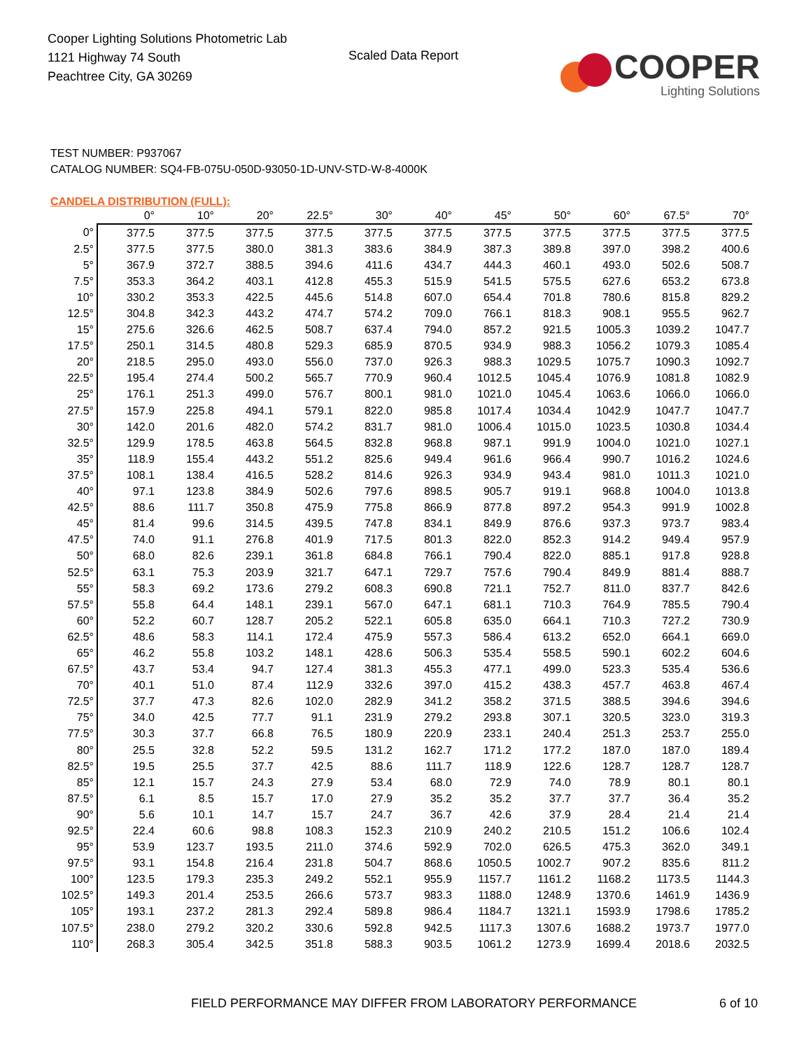Cooper Lighting Solutions Photometric Lab
1121 Highway 74 South
Peachtree City, GA 30269
Scaled Data Report
COOPER
Lighting Solutions
TEST NUMBER: P937067
CATALOG NUMBER: SQ4-FB-075U-050D-93050-1D-UNV-STD-W-8-4000K
CANDELA DISTRIBUTION (FULL):
| | 0° | 10° | 20° | 22.5° | 30° | 40° | 45° | 50° | 60° | 67.5° | 70° |
| --- | --- | --- | --- | --- | --- | --- | --- | --- | --- | --- | --- |
| 0° | 377.5 | 377.5 | 377.5 | 377.5 | 377.5 | 377.5 | 377.5 | 377.5 | 377.5 | 377.5 | 377.5 |
| 2.5° | 377.5 | 377.5 | 380.0 | 381.3 | 383.6 | 384.9 | 387.3 | 389.8 | 397.0 | 398.2 | 400.6 |
| 5° | 367.9 | 372.7 | 388.5 | 394.6 | 411.6 | 434.7 | 444.3 | 460.1 | 493.0 | 502.6 | 508.7 |
| 7.5° | 353.3 | 364.2 | 403.1 | 412.8 | 455.3 | 515.9 | 541.5 | 575.5 | 627.6 | 653.2 | 673.8 |
| 10° | 330.2 | 353.3 | 422.5 | 445.6 | 514.8 | 607.0 | 654.4 | 701.8 | 780.6 | 815.8 | 829.2 |
| 12.5° | 304.8 | 342.3 | 443.2 | 474.7 | 574.2 | 709.0 | 766.1 | 818.3 | 908.1 | 955.5 | 962.7 |
| 15° | 275.6 | 326.6 | 462.5 | 508.7 | 637.4 | 794.0 | 857.2 | 921.5 | 1005.3 | 1039.2 | 1047.7 |
| 17.5° | 250.1 | 314.5 | 480.8 | 529.3 | 685.9 | 870.5 | 934.9 | 988.3 | 1056.2 | 1079.3 | 1085.4 |
| 20° | 218.5 | 295.0 | 493.0 | 556.0 | 737.0 | 926.3 | 988.3 | 1029.5 | 1075.7 | 1090.3 | 1092.7 |
| 22.5° | 195.4 | 274.4 | 500.2 | 565.7 | 770.9 | 960.4 | 1012.5 | 1045.4 | 1076.9 | 1081.8 | 1082.9 |
| 25° | 176.1 | 251.3 | 499.0 | 576.7 | 800.1 | 981.0 | 1021.0 | 1045.4 | 1063.6 | 1066.0 | 1066.0 |
| 27.5° | 157.9 | 225.8 | 494.1 | 579.1 | 822.0 | 985.8 | 1017.4 | 1034.4 | 1042.9 | 1047.7 | 1047.7 |
| 30° | 142.0 | 201.6 | 482.0 | 574.2 | 831.7 | 981.0 | 1006.4 | 1015.0 | 1023.5 | 1030.8 | 1034.4 |
| 32.5° | 129.9 | 178.5 | 463.8 | 564.5 | 832.8 | 968.8 | 987.1 | 991.9 | 1004.0 | 1021.0 | 1027.1 |
| 35° | 118.9 | 155.4 | 443.2 | 551.2 | 825.6 | 949.4 | 961.6 | 966.4 | 990.7 | 1016.2 | 1024.6 |
| 37.5° | 108.1 | 138.4 | 416.5 | 528.2 | 814.6 | 926.3 | 934.9 | 943.4 | 981.0 | 1011.3 | 1021.0 |
| 40° | 97.1 | 123.8 | 384.9 | 502.6 | 797.6 | 898.5 | 905.7 | 919.1 | 968.8 | 1004.0 | 1013.8 |
| 42.5° | 88.6 | 111.7 | 350.8 | 475.9 | 775.8 | 866.9 | 877.8 | 897.2 | 954.3 | 991.9 | 1002.8 |
| 45° | 81.4 | 99.6 | 314.5 | 439.5 | 747.8 | 834.1 | 849.9 | 876.6 | 937.3 | 973.7 | 983.4 |
| 47.5° | 74.0 | 91.1 | 276.8 | 401.9 | 717.5 | 801.3 | 822.0 | 852.3 | 914.2 | 949.4 | 957.9 |
| 50° | 68.0 | 82.6 | 239.1 | 361.8 | 684.8 | 766.1 | 790.4 | 822.0 | 885.1 | 917.8 | 928.8 |
| 52.5° | 63.1 | 75.3 | 203.9 | 321.7 | 647.1 | 729.7 | 757.6 | 790.4 | 849.9 | 881.4 | 888.7 |
| 55° | 58.3 | 69.2 | 173.6 | 279.2 | 608.3 | 690.8 | 721.1 | 752.7 | 811.0 | 837.7 | 842.6 |
| 57.5° | 55.8 | 64.4 | 148.1 | 239.1 | 567.0 | 647.1 | 681.1 | 710.3 | 764.9 | 785.5 | 790.4 |
| 60° | 52.2 | 60.7 | 128.7 | 205.2 | 522.1 | 605.8 | 635.0 | 664.1 | 710.3 | 727.2 | 730.9 |
| 62.5° | 48.6 | 58.3 | 114.1 | 172.4 | 475.9 | 557.3 | 586.4 | 613.2 | 652.0 | 664.1 | 669.0 |
| 65° | 46.2 | 55.8 | 103.2 | 148.1 | 428.6 | 506.3 | 535.4 | 558.5 | 590.1 | 602.2 | 604.6 |
| 67.5° | 43.7 | 53.4 | 94.7 | 127.4 | 381.3 | 455.3 | 477.1 | 499.0 | 523.3 | 535.4 | 536.6 |
| 70° | 40.1 | 51.0 | 87.4 | 112.9 | 332.6 | 397.0 | 415.2 | 438.3 | 457.7 | 463.8 | 467.4 |
| 72.5° | 37.7 | 47.3 | 82.6 | 102.0 | 282.9 | 341.2 | 358.2 | 371.5 | 388.5 | 394.6 | 394.6 |
| 75° | 34.0 | 42.5 | 77.7 | 91.1 | 231.9 | 279.2 | 293.8 | 307.1 | 320.5 | 323.0 | 319.3 |
| 77.5° | 30.3 | 37.7 | 66.8 | 76.5 | 180.9 | 220.9 | 233.1 | 240.4 | 251.3 | 253.7 | 255.0 |
| 80° | 25.5 | 32.8 | 52.2 | 59.5 | 131.2 | 162.7 | 171.2 | 177.2 | 187.0 | 187.0 | 189.4 |
| 82.5° | 19.5 | 25.5 | 37.7 | 42.5 | 88.6 | 111.7 | 118.9 | 122.6 | 128.7 | 128.7 | 128.7 |
| 85° | 12.1 | 15.7 | 24.3 | 27.9 | 53.4 | 68.0 | 72.9 | 74.0 | 78.9 | 80.1 | 80.1 |
| 87.5° | 6.1 | 8.5 | 15.7 | 17.0 | 27.9 | 35.2 | 35.2 | 37.7 | 37.7 | 36.4 | 35.2 |
| 90° | 5.6 | 10.1 | 14.7 | 15.7 | 24.7 | 36.7 | 42.6 | 37.9 | 28.4 | 21.4 | 21.4 |
| 92.5° | 22.4 | 60.6 | 98.8 | 108.3 | 152.3 | 210.9 | 240.2 | 210.5 | 151.2 | 106.6 | 102.4 |
| 95° | 53.9 | 123.7 | 193.5 | 211.0 | 374.6 | 592.9 | 702.0 | 626.5 | 475.3 | 362.0 | 349.1 |
| 97.5° | 93.1 | 154.8 | 216.4 | 231.8 | 504.7 | 868.6 | 1050.5 | 1002.7 | 907.2 | 835.6 | 811.2 |
| 100° | 123.5 | 179.3 | 235.3 | 249.2 | 552.1 | 955.9 | 1157.7 | 1161.2 | 1168.2 | 1173.5 | 1144.3 |
| 102.5° | 149.3 | 201.4 | 253.5 | 266.6 | 573.7 | 983.3 | 1188.0 | 1248.9 | 1370.6 | 1461.9 | 1436.9 |
| 105° | 193.1 | 237.2 | 281.3 | 292.4 | 589.8 | 986.4 | 1184.7 | 1321.1 | 1593.9 | 1798.6 | 1785.2 |
| 107.5° | 238.0 | 279.2 | 320.2 | 330.6 | 592.8 | 942.5 | 1117.3 | 1307.6 | 1688.2 | 1973.7 | 1977.0 |
| 110° | 268.3 | 305.4 | 342.5 | 351.8 | 588.3 | 903.5 | 1061.2 | 1273.9 | 1699.4 | 2018.6 | 2032.5 |
FIELD PERFORMANCE MAY DIFFER FROM LABORATORY PERFORMANCE
6 of 10